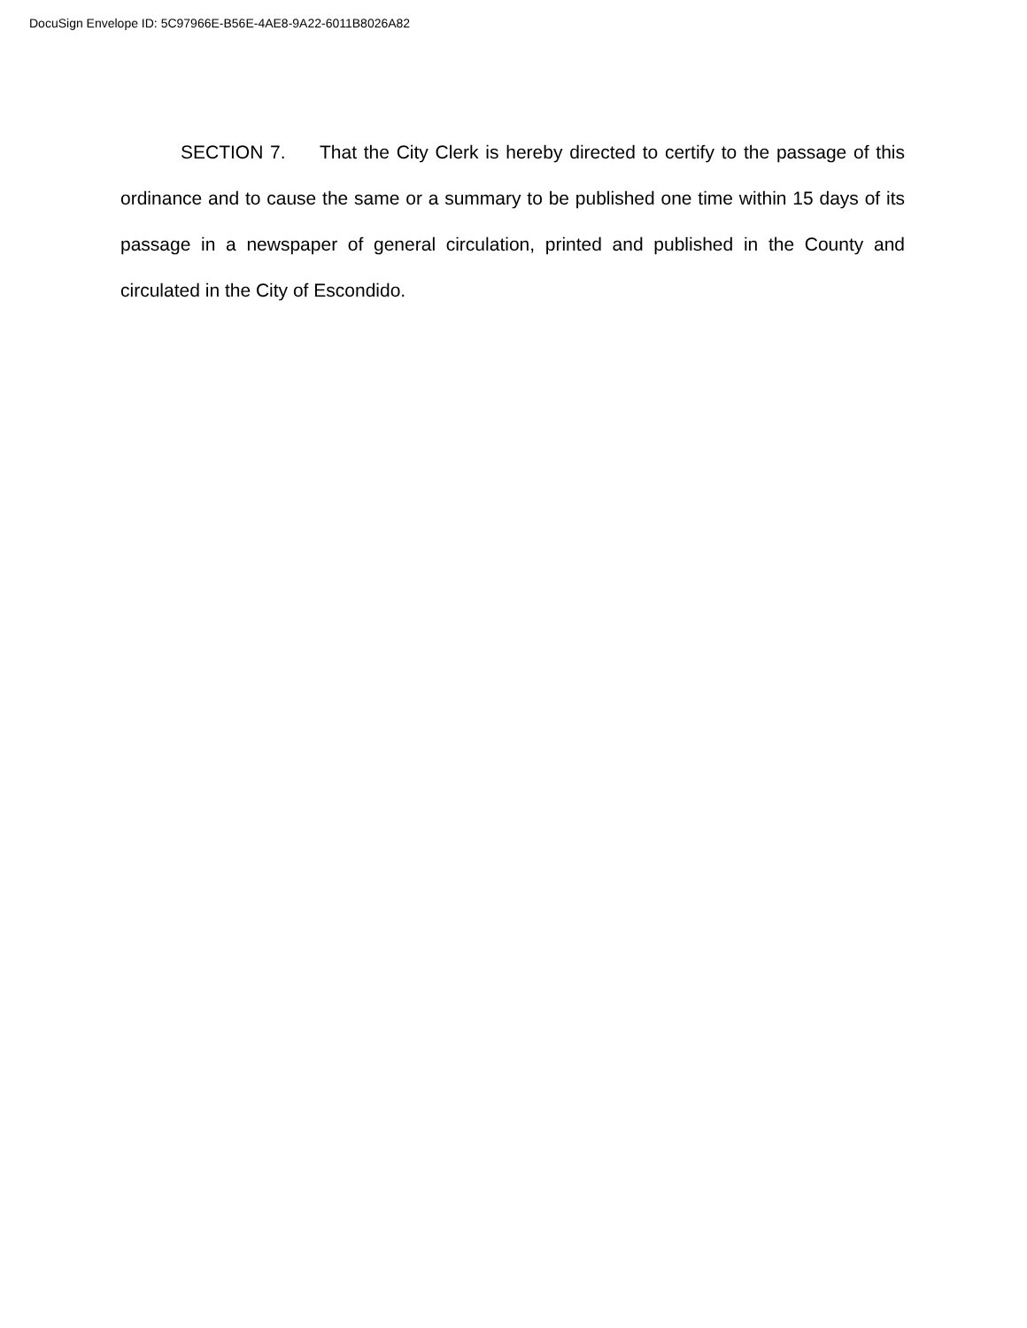DocuSign Envelope ID: 5C97966E-B56E-4AE8-9A22-6011B8026A82
SECTION 7. That the City Clerk is hereby directed to certify to the passage of this ordinance and to cause the same or a summary to be published one time within 15 days of its passage in a newspaper of general circulation, printed and published in the County and circulated in the City of Escondido.